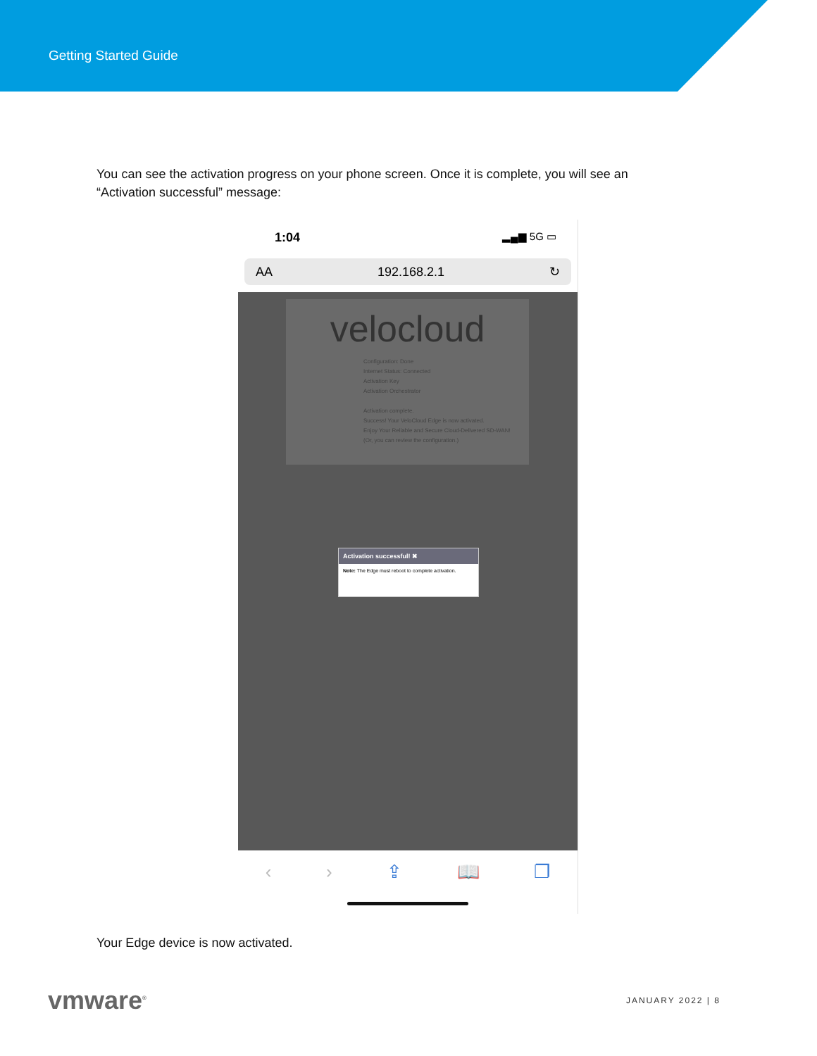Getting Started Guide
You can see the activation progress on your phone screen. Once it is complete, you will see an
“Activation successful” message:
1:04 ▂▄▆ 5G ▭
AA 192.168.2.1 ↻
velocloud
Configuration: Done
Internet Status: Connected
Activation Key
Activation Orchestrator
Activation complete.
Success! Your VeloCloud Edge is now activated.
Enjoy Your Reliable and Secure Cloud-Delivered SD-WAN!
(Or, you can review the configuration.)
Activation successful! ✖
Note: The Edge must reboot to complete activation.
‹ › ⇪ 📖 ❐
Your Edge device is now activated.
vmware<sup>®</sup> JANUARY 2022 | 8